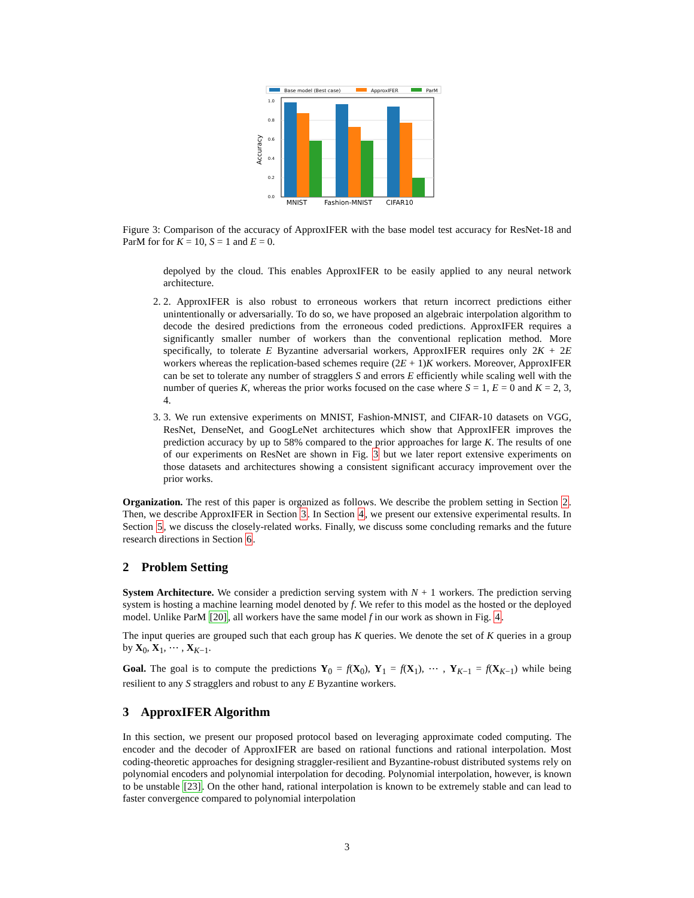Base model (Best case)
ApproxIFER
ParM
1.0
0.8
0.6
0.4
0.2
0.0
Accuracy
MNIST
Fashion-MNIST
CIFAR10
Figure 3: Comparison of the accuracy of ApproxIFER with the base model test accuracy for ResNet-18 and ParM for for K = 10, S = 1 and E = 0.
depolyed by the cloud. This enables ApproxIFER to be easily applied to any neural network architecture.
2. 2. ApproxIFER is also robust to erroneous workers that return incorrect predictions either unintentionally or adversarially. To do so, we have proposed an algebraic interpolation algorithm to decode the desired predictions from the erroneous coded predictions. ApproxIFER requires a significantly smaller number of workers than the conventional replication method. More specifically, to tolerate E Byzantine adversarial workers, ApproxIFER requires only 2K + 2E workers whereas the replication-based schemes require (2E + 1)K workers. Moreover, ApproxIFER can be set to tolerate any number of stragglers S and errors E efficiently while scaling well with the number of queries K, whereas the prior works focused on the case where S = 1, E = 0 and K = 2, 3, 4.
3. 3. We run extensive experiments on MNIST, Fashion-MNIST, and CIFAR-10 datasets on VGG, ResNet, DenseNet, and GoogLeNet architectures which show that ApproxIFER improves the prediction accuracy by up to 58% compared to the prior approaches for large K. The results of one of our experiments on ResNet are shown in Fig. 3 but we later report extensive experiments on those datasets and architectures showing a consistent significant accuracy improvement over the prior works.
Organization. The rest of this paper is organized as follows. We describe the problem setting in Section 2. Then, we describe ApproxIFER in Section 3. In Section 4, we present our extensive experimental results. In Section 5, we discuss the closely-related works. Finally, we discuss some concluding remarks and the future research directions in Section 6.
2 Problem Setting
System Architecture. We consider a prediction serving system with N + 1 workers. The prediction serving system is hosting a machine learning model denoted by f. We refer to this model as the hosted or the deployed model. Unlike ParM [20], all workers have the same model f in our work as shown in Fig. 4.
The input queries are grouped such that each group has K queries. We denote the set of K queries in a group by X<sub>0</sub>, X<sub>1</sub>, ⋯ , X<sub>K−1</sub>.
Goal. The goal is to compute the predictions Y<sub>0</sub> = f(X<sub>0</sub>), Y<sub>1</sub> = f(X<sub>1</sub>), ⋯ , Y<sub>K−1</sub> = f(X<sub>K−1</sub>) while being resilient to any S stragglers and robust to any E Byzantine workers.
3 ApproxIFER Algorithm
In this section, we present our proposed protocol based on leveraging approximate coded computing. The encoder and the decoder of ApproxIFER are based on rational functions and rational interpolation. Most coding-theoretic approaches for designing straggler-resilient and Byzantine-robust distributed systems rely on polynomial encoders and polynomial interpolation for decoding. Polynomial interpolation, however, is known to be unstable [23]. On the other hand, rational interpolation is known to be extremely stable and can lead to faster convergence compared to polynomial interpolation
3